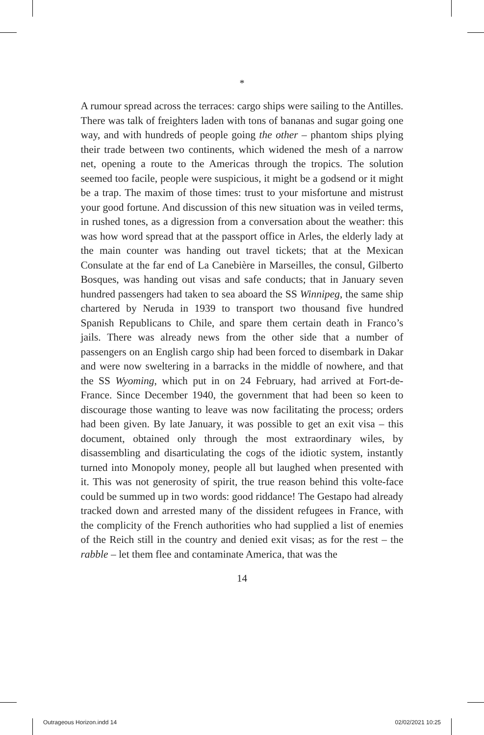*
A rumour spread across the terraces: cargo ships were sailing to the Antilles. There was talk of freighters laden with tons of bananas and sugar going one way, and with hundreds of people going the other – phantom ships plying their trade between two continents, which widened the mesh of a narrow net, opening a route to the Americas through the tropics. The solution seemed too facile, people were suspicious, it might be a godsend or it might be a trap. The maxim of those times: trust to your misfortune and mistrust your good fortune. And discussion of this new situation was in veiled terms, in rushed tones, as a digression from a conversation about the weather: this was how word spread that at the passport office in Arles, the elderly lady at the main counter was handing out travel tickets; that at the Mexican Consulate at the far end of La Canebière in Marseilles, the consul, Gilberto Bosques, was handing out visas and safe conducts; that in January seven hundred passengers had taken to sea aboard the SS Winnipeg, the same ship chartered by Neruda in 1939 to transport two thousand five hundred Spanish Republicans to Chile, and spare them certain death in Franco’s jails. There was already news from the other side that a number of passengers on an English cargo ship had been forced to disembark in Dakar and were now sweltering in a barracks in the middle of nowhere, and that the SS Wyoming, which put in on 24 February, had arrived at Fort-de-France. Since December 1940, the government that had been so keen to discourage those wanting to leave was now facilitating the process; orders had been given. By late January, it was possible to get an exit visa – this document, obtained only through the most extraordinary wiles, by disassembling and disarticulating the cogs of the idiotic system, instantly turned into Monopoly money, people all but laughed when presented with it. This was not generosity of spirit, the true reason behind this volte-face could be summed up in two words: good riddance! The Gestapo had already tracked down and arrested many of the dissident refugees in France, with the complicity of the French authorities who had supplied a list of enemies of the Reich still in the country and denied exit visas; as for the rest – the rabble – let them flee and contaminate America, that was the
14
Outrageous Horizon.indd 14 02/02/2021 10:25